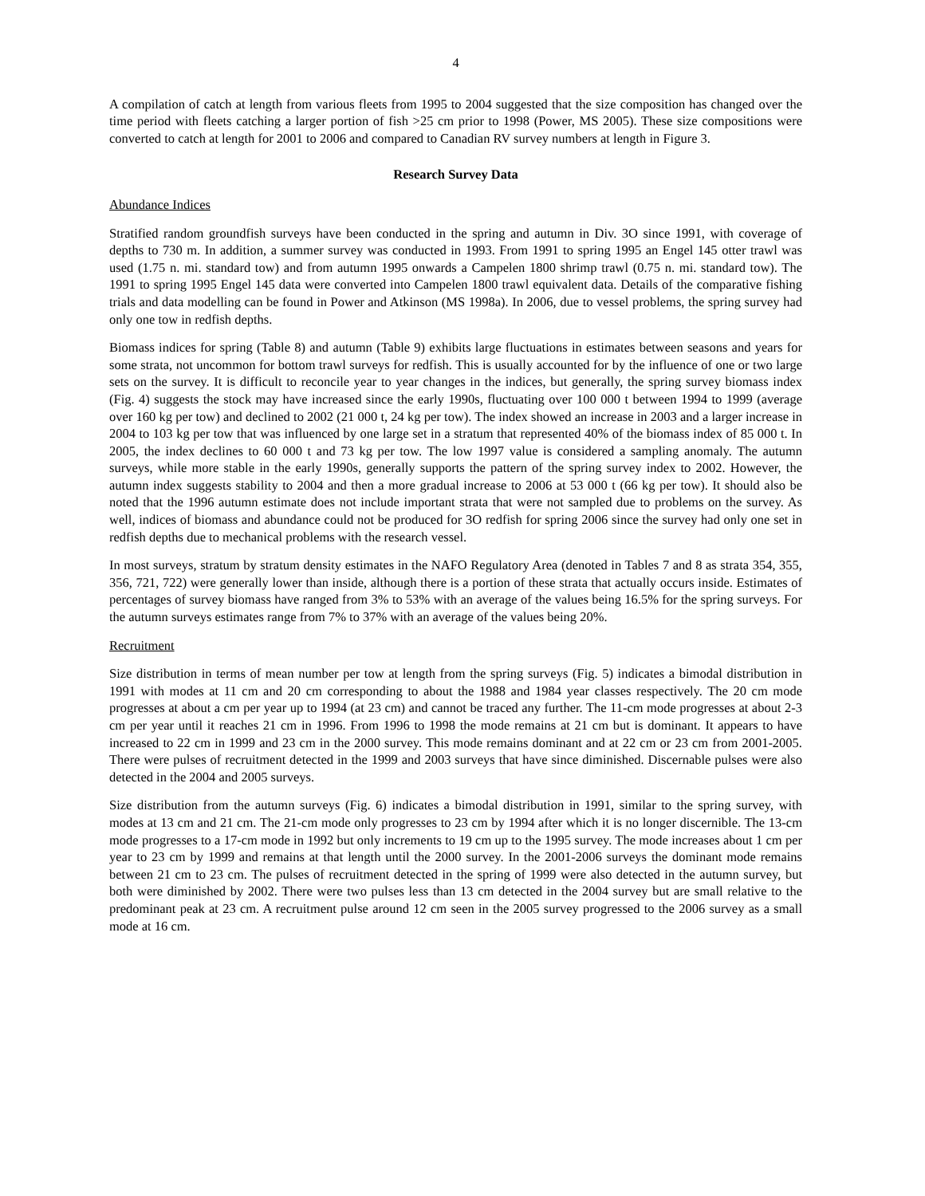4
A compilation of catch at length from various fleets from 1995 to 2004 suggested that the size composition has changed over the time period with fleets catching a larger portion of fish >25 cm prior to 1998 (Power, MS 2005). These size compositions were converted to catch at length for 2001 to 2006 and compared to Canadian RV survey numbers at length in Figure 3.
Research Survey Data
Abundance Indices
Stratified random groundfish surveys have been conducted in the spring and autumn in Div. 3O since 1991, with coverage of depths to 730 m. In addition, a summer survey was conducted in 1993. From 1991 to spring 1995 an Engel 145 otter trawl was used (1.75 n. mi. standard tow) and from autumn 1995 onwards a Campelen 1800 shrimp trawl (0.75 n. mi. standard tow). The 1991 to spring 1995 Engel 145 data were converted into Campelen 1800 trawl equivalent data. Details of the comparative fishing trials and data modelling can be found in Power and Atkinson (MS 1998a). In 2006, due to vessel problems, the spring survey had only one tow in redfish depths.
Biomass indices for spring (Table 8) and autumn (Table 9) exhibits large fluctuations in estimates between seasons and years for some strata, not uncommon for bottom trawl surveys for redfish. This is usually accounted for by the influence of one or two large sets on the survey. It is difficult to reconcile year to year changes in the indices, but generally, the spring survey biomass index (Fig. 4) suggests the stock may have increased since the early 1990s, fluctuating over 100 000 t between 1994 to 1999 (average over 160 kg per tow) and declined to 2002 (21 000 t, 24 kg per tow). The index showed an increase in 2003 and a larger increase in 2004 to 103 kg per tow that was influenced by one large set in a stratum that represented 40% of the biomass index of 85 000 t. In 2005, the index declines to 60 000 t and 73 kg per tow. The low 1997 value is considered a sampling anomaly. The autumn surveys, while more stable in the early 1990s, generally supports the pattern of the spring survey index to 2002. However, the autumn index suggests stability to 2004 and then a more gradual increase to 2006 at 53 000 t (66 kg per tow). It should also be noted that the 1996 autumn estimate does not include important strata that were not sampled due to problems on the survey. As well, indices of biomass and abundance could not be produced for 3O redfish for spring 2006 since the survey had only one set in redfish depths due to mechanical problems with the research vessel.
In most surveys, stratum by stratum density estimates in the NAFO Regulatory Area (denoted in Tables 7 and 8 as strata 354, 355, 356, 721, 722) were generally lower than inside, although there is a portion of these strata that actually occurs inside. Estimates of percentages of survey biomass have ranged from 3% to 53% with an average of the values being 16.5% for the spring surveys. For the autumn surveys estimates range from 7% to 37% with an average of the values being 20%.
Recruitment
Size distribution in terms of mean number per tow at length from the spring surveys (Fig. 5) indicates a bimodal distribution in 1991 with modes at 11 cm and 20 cm corresponding to about the 1988 and 1984 year classes respectively. The 20 cm mode progresses at about a cm per year up to 1994 (at 23 cm) and cannot be traced any further. The 11-cm mode progresses at about 2-3 cm per year until it reaches 21 cm in 1996. From 1996 to 1998 the mode remains at 21 cm but is dominant. It appears to have increased to 22 cm in 1999 and 23 cm in the 2000 survey. This mode remains dominant and at 22 cm or 23 cm from 2001-2005. There were pulses of recruitment detected in the 1999 and 2003 surveys that have since diminished. Discernable pulses were also detected in the 2004 and 2005 surveys.
Size distribution from the autumn surveys (Fig. 6) indicates a bimodal distribution in 1991, similar to the spring survey, with modes at 13 cm and 21 cm. The 21-cm mode only progresses to 23 cm by 1994 after which it is no longer discernible. The 13-cm mode progresses to a 17-cm mode in 1992 but only increments to 19 cm up to the 1995 survey. The mode increases about 1 cm per year to 23 cm by 1999 and remains at that length until the 2000 survey. In the 2001-2006 surveys the dominant mode remains between 21 cm to 23 cm. The pulses of recruitment detected in the spring of 1999 were also detected in the autumn survey, but both were diminished by 2002. There were two pulses less than 13 cm detected in the 2004 survey but are small relative to the predominant peak at 23 cm. A recruitment pulse around 12 cm seen in the 2005 survey progressed to the 2006 survey as a small mode at 16 cm.